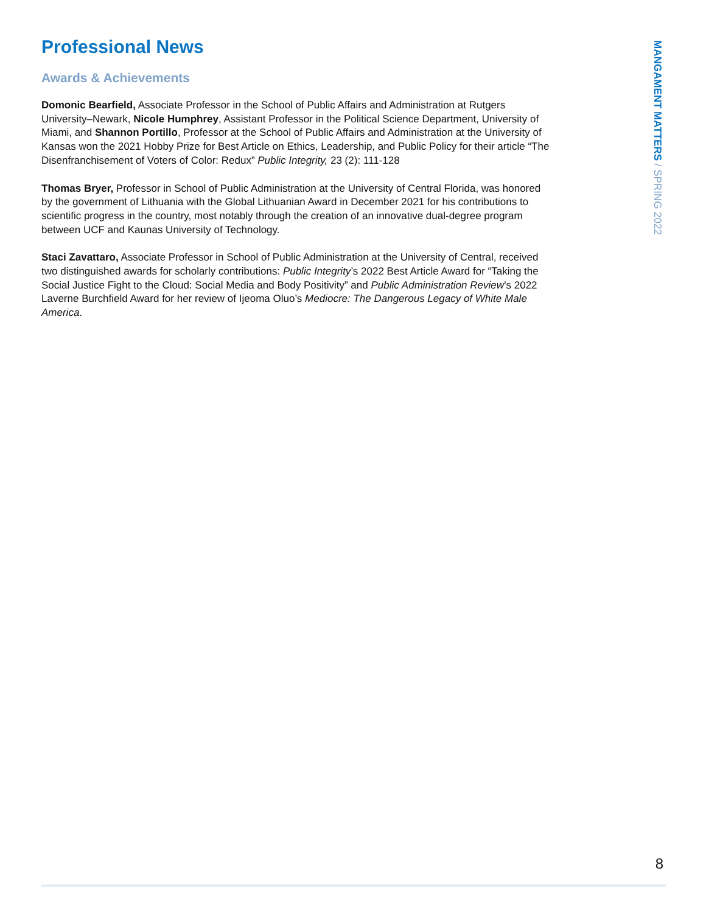Professional News
Awards & Achievements
Domonic Bearfield, Associate Professor in the School of Public Affairs and Administration at Rutgers University–Newark, Nicole Humphrey, Assistant Professor in the Political Science Department, University of Miami, and Shannon Portillo, Professor at the School of Public Affairs and Administration at the University of Kansas won the 2021 Hobby Prize for Best Article on Ethics, Leadership, and Public Policy for their article “The Disenfranchisement of Voters of Color: Redux” Public Integrity, 23 (2): 111-128
Thomas Bryer, Professor in School of Public Administration at the University of Central Florida, was honored by the government of Lithuania with the Global Lithuanian Award in December 2021 for his contributions to scientific progress in the country, most notably through the creation of an innovative dual-degree program between UCF and Kaunas University of Technology.
Staci Zavattaro, Associate Professor in School of Public Administration at the University of Central, received two distinguished awards for scholarly contributions: Public Integrity’s 2022 Best Article Award for “Taking the Social Justice Fight to the Cloud: Social Media and Body Positivity” and Public Administration Review’s 2022 Laverne Burchfield Award for her review of Ijeoma Oluo’s Mediocre: The Dangerous Legacy of White Male America.
MANGAMENT MATTERS / SPRING 2022
8